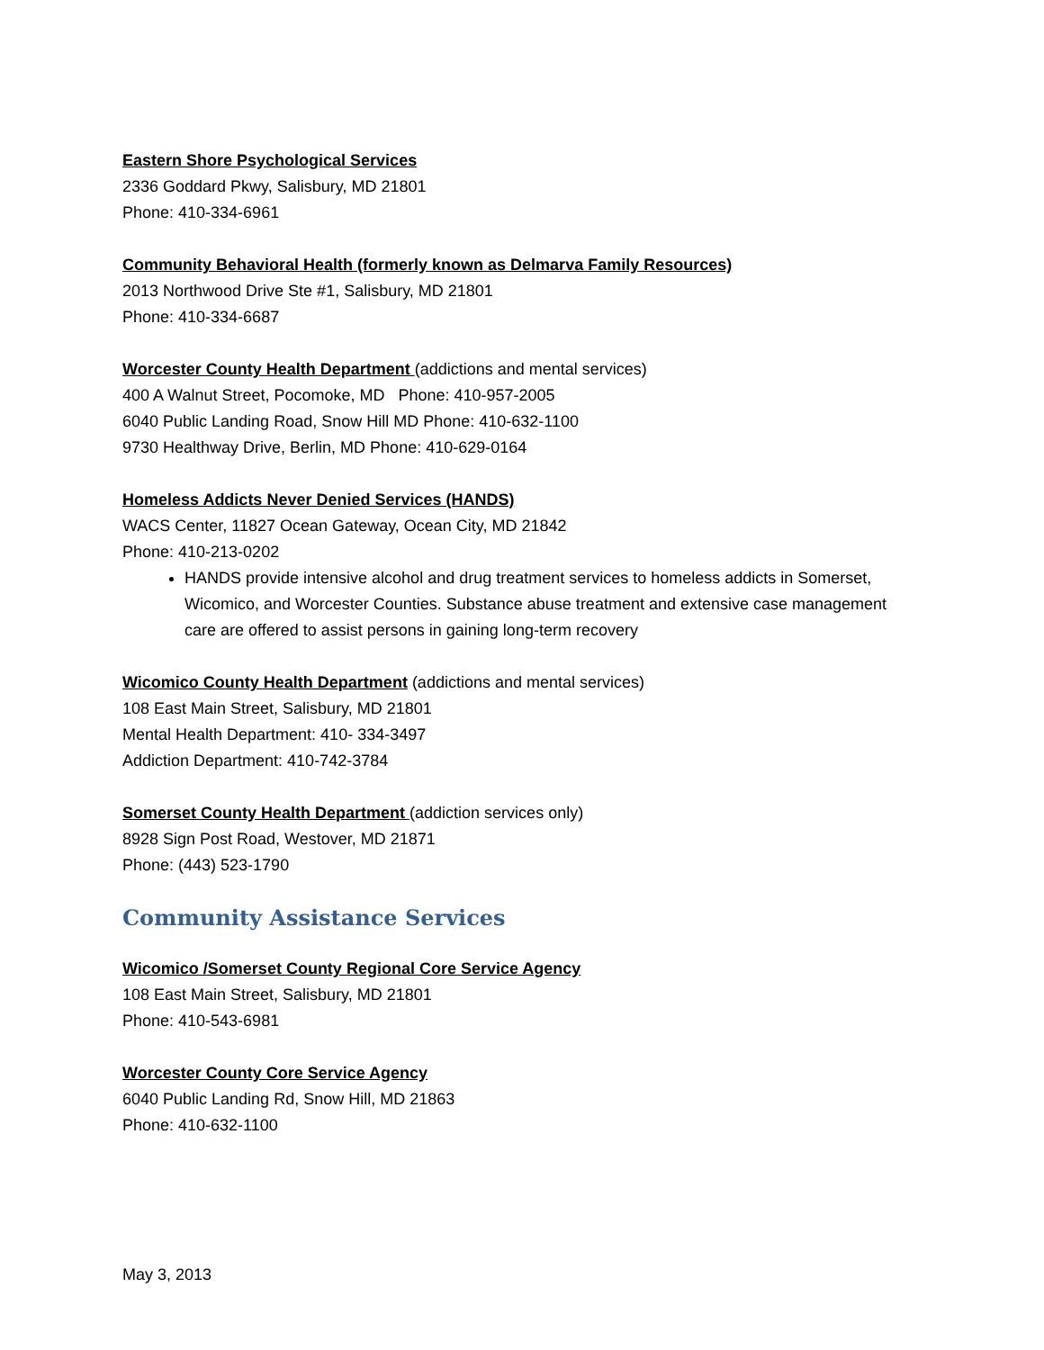Eastern Shore Psychological Services
2336 Goddard Pkwy, Salisbury, MD 21801
Phone: 410-334-6961
Community Behavioral Health (formerly known as Delmarva Family Resources)
2013 Northwood Drive Ste #1, Salisbury, MD 21801
Phone: 410-334-6687
Worcester County Health Department (addictions and mental services)
400 A Walnut Street, Pocomoke, MD Phone: 410-957-2005
6040 Public Landing Road, Snow Hill MD Phone: 410-632-1100
9730 Healthway Drive, Berlin, MD Phone: 410-629-0164
Homeless Addicts Never Denied Services (HANDS)
WACS Center, 11827 Ocean Gateway, Ocean City, MD 21842
Phone: 410-213-0202
HANDS provide intensive alcohol and drug treatment services to homeless addicts in Somerset, Wicomico, and Worcester Counties. Substance abuse treatment and extensive case management care are offered to assist persons in gaining long-term recovery
Wicomico County Health Department (addictions and mental services)
108 East Main Street, Salisbury, MD 21801
Mental Health Department: 410- 334-3497
Addiction Department: 410-742-3784
Somerset County Health Department (addiction services only)
8928 Sign Post Road, Westover, MD 21871
Phone: (443) 523-1790
Community Assistance Services
Wicomico /Somerset County Regional Core Service Agency
108 East Main Street, Salisbury, MD 21801
Phone: 410-543-6981
Worcester County Core Service Agency
6040 Public Landing Rd, Snow Hill, MD 21863
Phone: 410-632-1100
May 3, 2013